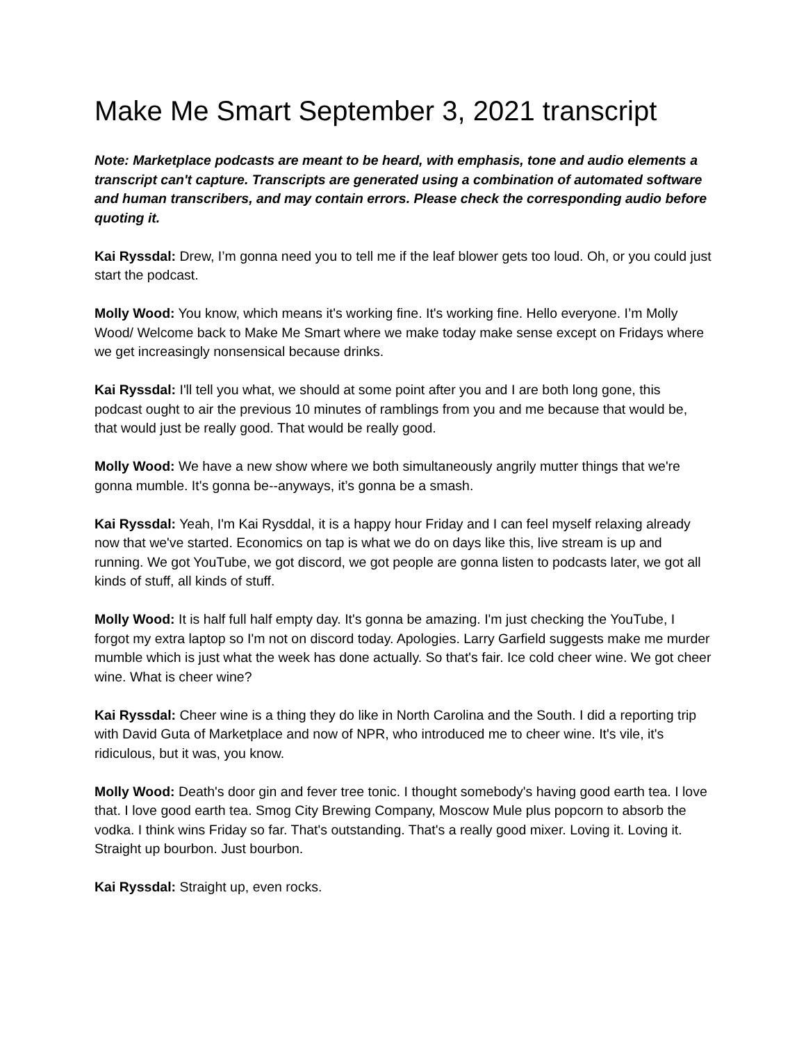Make Me Smart September 3, 2021 transcript
Note: Marketplace podcasts are meant to be heard, with emphasis, tone and audio elements a transcript can't capture. Transcripts are generated using a combination of automated software and human transcribers, and may contain errors. Please check the corresponding audio before quoting it.
Kai Ryssdal: Drew, I’m gonna need you to tell me if the leaf blower gets too loud. Oh, or you could just start the podcast.
Molly Wood: You know, which means it's working fine. It's working fine. Hello everyone. I’m Molly Wood/ Welcome back to Make Me Smart where we make today make sense except on Fridays where we get increasingly nonsensical because drinks.
Kai Ryssdal: I'll tell you what, we should at some point after you and I are both long gone, this podcast ought to air the previous 10 minutes of ramblings from you and me because that would be, that would just be really good. That would be really good.
Molly Wood: We have a new show where we both simultaneously angrily mutter things that we're gonna mumble. It's gonna be--anyways, it’s gonna be a smash.
Kai Ryssdal: Yeah, I'm Kai Rysddal, it is a happy hour Friday and I can feel myself relaxing already now that we've started. Economics on tap is what we do on days like this, live stream is up and running. We got YouTube, we got discord, we got people are gonna listen to podcasts later, we got all kinds of stuff, all kinds of stuff.
Molly Wood: It is half full half empty day. It's gonna be amazing. I'm just checking the YouTube, I forgot my extra laptop so I'm not on discord today. Apologies. Larry Garfield suggests make me murder mumble which is just what the week has done actually. So that's fair. Ice cold cheer wine. We got cheer wine. What is cheer wine?
Kai Ryssdal: Cheer wine is a thing they do like in North Carolina and the South. I did a reporting trip with David Guta of Marketplace and now of NPR, who introduced me to cheer wine. It's vile, it's ridiculous, but it was, you know.
Molly Wood: Death's door gin and fever tree tonic. I thought somebody's having good earth tea. I love that. I love good earth tea. Smog City Brewing Company, Moscow Mule plus popcorn to absorb the vodka. I think wins Friday so far. That's outstanding. That's a really good mixer. Loving it. Loving it. Straight up bourbon. Just bourbon.
Kai Ryssdal: Straight up, even rocks.